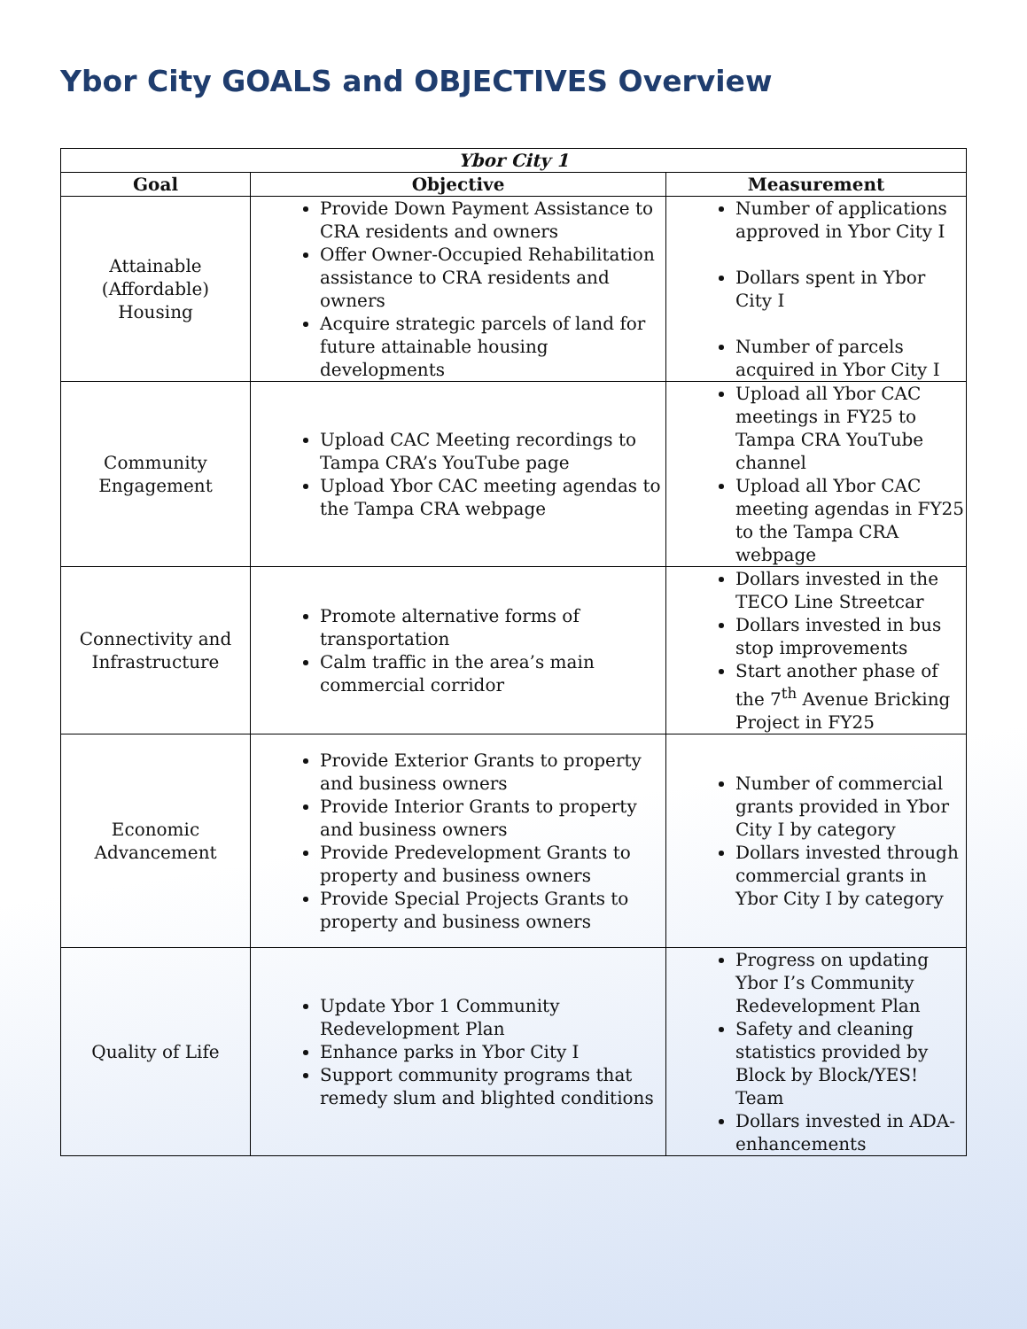Ybor City GOALS and OBJECTIVES Overview
| Ybor City 1 | | |
| Goal | Objective | Measurement |
| Attainable (Affordable) Housing | Provide Down Payment Assistance to CRA residents and owners Offer Owner-Occupied Rehabilitation assistance to CRA residents and owners Acquire strategic parcels of land for future attainable housing developments | Number of applications approved in Ybor City I Dollars spent in Ybor City I Number of parcels acquired in Ybor City I |
| Community Engagement | Upload CAC Meeting recordings to Tampa CRA’s YouTube page Upload Ybor CAC meeting agendas to the Tampa CRA webpage | Upload all Ybor CAC meetings in FY25 to Tampa CRA YouTube channel Upload all Ybor CAC meeting agendas in FY25 to the Tampa CRA webpage |
| Connectivity and Infrastructure | Promote alternative forms of transportation Calm traffic in the area’s main commercial corridor | Dollars invested in the TECO Line Streetcar Dollars invested in bus stop improvements Start another phase of the 7<sup>th</sup> Avenue Bricking Project in FY25 |
| Economic Advancement | Provide Exterior Grants to property and business owners Provide Interior Grants to property and business owners Provide Predevelopment Grants to property and business owners Provide Special Projects Grants to property and business owners | Number of commercial grants provided in Ybor City I by category Dollars invested through commercial grants in Ybor City I by category |
| Quality of Life | Update Ybor 1 Community Redevelopment Plan Enhance parks in Ybor City I Support community programs that remedy slum and blighted conditions | Progress on updating Ybor I’s Community Redevelopment Plan Safety and cleaning statistics provided by Block by Block/YES! Team Dollars invested in ADA-enhancements |